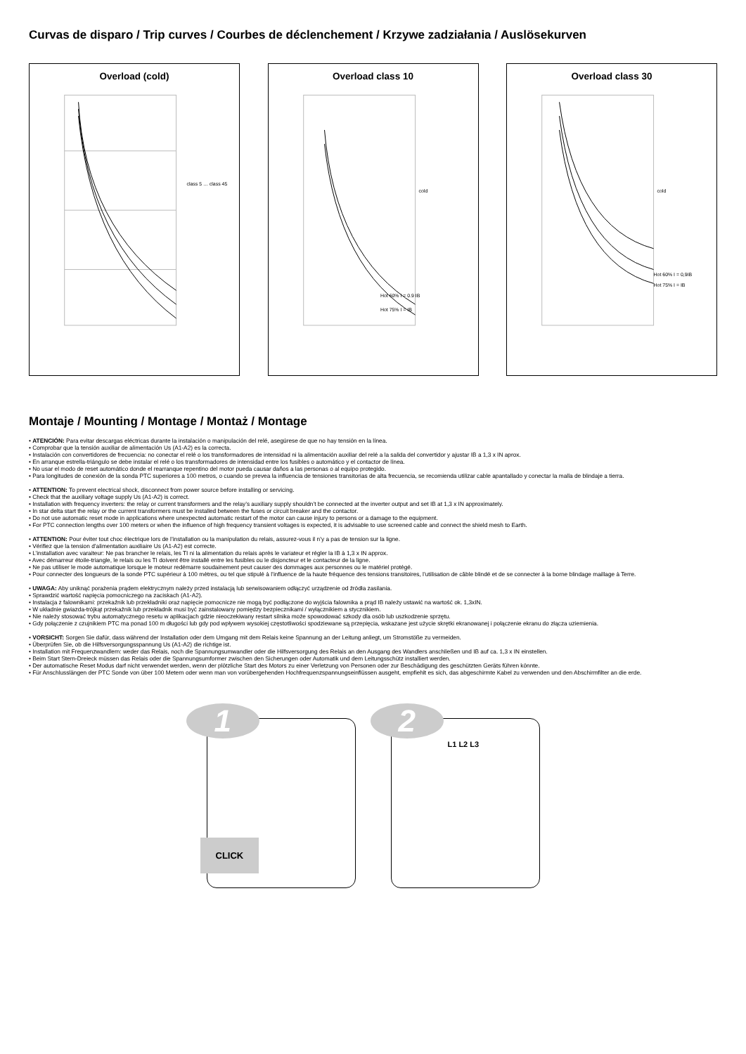Curvas de disparo / Trip curves / Courbes de déclenchement / Krzywe zadziałania / Auslösekurven
Overload (cold)
class 5 … class 45
Overload class 10
cold
Hot 60% I = 0.9 IB
Hot 75% I = IB
Overload class 30
cold
Hot 60% I = 0,9IB
Hot 75% I = IB
Montaje / Mounting / Montage / Montaż / Montage
• ATENCIÓN: Para evitar descargas eléctricas durante la instalación o manipulación del relé, asegúrese de que no hay tensión en la línea.
• Comprobar que la tensión auxiliar de alimentación Us (A1-A2) es la correcta.
• Instalación con convertidores de frecuencia: no conectar el relé o los transformadores de intensidad ni la alimentación auxiliar del relé a la salida del convertidor y ajustar IB a 1,3 x IN aprox.
• En arranque estrella-triángulo se debe instalar el relé o los transformadores de intensidad entre los fusibles o automático y el contactor de línea.
• No usar el modo de reset automático donde el rearranque repentino del motor pueda causar daños a las personas o al equipo protegido.
• Para longitudes de conexión de la sonda PTC superiores a 100 metros, o cuando se prevea la influencia de tensiones transitorias de alta frecuencia, se recomienda utilizar cable apantallado y conectar la malla de blindaje a tierra.
• ATTENTION: To prevent electrical shock, disconnect from power source before installing or servicing.
• Check that the auxiliary voltage supply Us (A1-A2) is correct.
• Installation with frequency inverters: the relay or current transformers and the relay’s auxiliary supply shouldn’t be connected at the inverter output and set IB at 1,3 x IN approximately.
• In star delta start the relay or the current transformers must be installed between the fuses or circuit breaker and the contactor.
• Do not use automatic reset mode in applications where unexpected automatic restart of the motor can cause injury to persons or a damage to the equipment.
• For PTC connection lengths over 100 meters or when the influence of high frequency transient voltages is expected, it is advisable to use screened cable and connect the shield mesh to Earth.
• ATTENTION: Pour éviter tout choc électrique lors de l’installation ou la manipulation du relais, assurez-vous il n’y a pas de tension sur la ligne.
• Vérifiez que la tension d’alimentation auxiliaire Us (A1-A2) est correcte.
• L’installation avec varaiteur: Ne pas brancher le relais, les TI ni la alimentation du relais après le variateur et régler la IB à 1,3 x IN approx.
• Avec démarreur étoile-triangle, le relais ou les TI doivent être installé entre les fusibles ou le disjoncteur et le contacteur de la ligne.
• Ne pas utiliser le mode automatique lorsque le moteur redémarre soudainement peut causer des dommages aux personnes ou le matériel protégé.
• Pour connecter des longueurs de la sonde PTC supérieur à 100 mètres, ou tel que stipulé à l’influence de la haute fréquence des tensions transitoires, l’utilisation de câble blindé et de se connecter à la borne blindage maillage à Terre.
• UWAGA: Aby uniknąć porażenia prądem elektrycznym należy przed instalacją lub serwisowaniem odłączyć urządzenie od źródła zasilania.
• Sprawdzić wartość napięcia pomocniczego na zaciskach (A1-A2).
• Instalacja z falownikami: przekaźnik lub przekładniki oraz napięcie pomocnicze nie mogą być podłączone do wyjścia falownika a prąd IB należy ustawić na wartość ok. 1,3xIN.
• W układnie gwiazda-trójkąt przekaźnik lub przekładnik musi być zainstalowany pomiędzy bezpiecznikami / wyłącznikiem a stycznikiem.
• Nie należy stosować trybu automatycznego resetu w aplikacjach gdzie nieoczekiwany restart silnika może spowodować szkody dla osób lub uszkodzenie sprzętu.
• Gdy połączenie z czujnikiem PTC ma ponad 100 m długości lub gdy pod wpływem wysokiej częstotliwości spodziewane są przepięcia, wskazane jest użycie skrętki ekranowanej i połączenie ekranu do złącza uziemienia.
• VORSICHT: Sorgen Sie dafür, dass während der Installation oder dem Umgang mit dem Relais keine Spannung an der Leitung anliegt, um Stromstöße zu vermeiden.
• Überprüfen Sie, ob die Hilfsversorgungsspannung Us (A1-A2) die richtige ist.
• Installation mit Frequenzwandlern: weder das Relais, noch die Spannungsumwandler oder die Hilfsversorgung des Relais an den Ausgang des Wandlers anschließen und IB auf ca. 1,3 x IN einstellen.
• Beim Start Stern-Dreieck müssen das Relais oder die Spannungsumformer zwischen den Sicherungen oder Automatik und dem Leitungsschütz installiert werden.
• Der automatische Reset Modus darf nicht verwendet werden, wenn der plötzliche Start des Motors zu einer Verletzung von Personen oder zur Beschädigung des geschützten Geräts führen könnte.
• Für Anschlusslängen der PTC Sonde von über 100 Metern oder wenn man von vorübergehenden Hochfrequenzspannungseinflüssen ausgeht, empfiehlt es sich, das abgeschirmte Kabel zu verwenden und den Abschirmfilter an die erde.
1
CLICK
2
L1 L2 L3